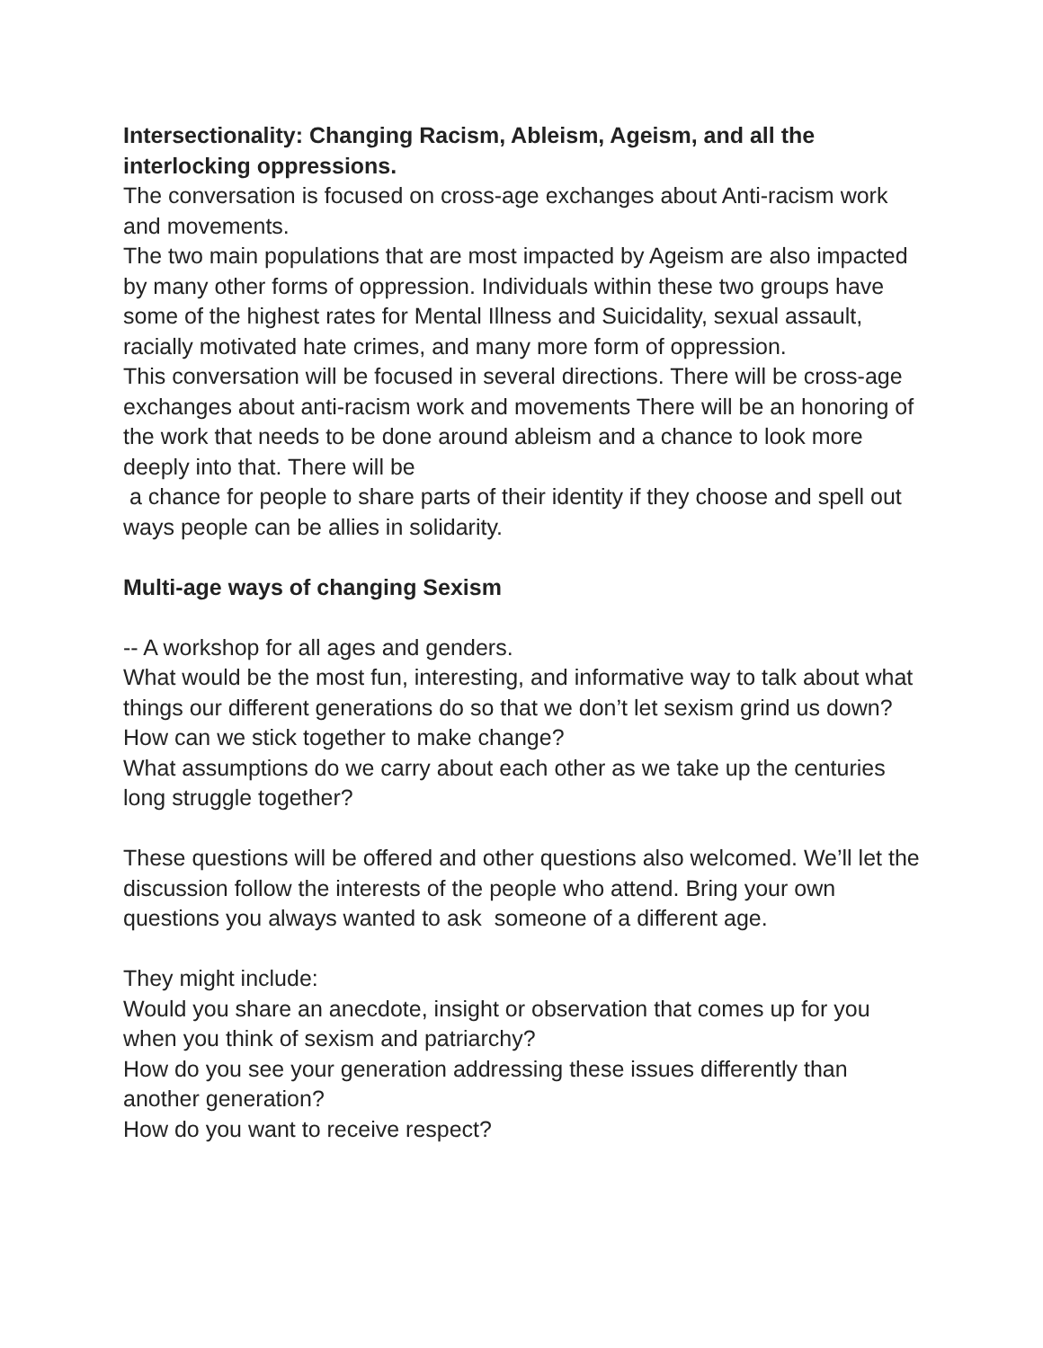Intersectionality: Changing Racism, Ableism, Ageism, and all the interlocking oppressions.
The conversation is focused on cross-age exchanges about Anti-racism work and movements.
The two main populations that are most impacted by Ageism are also impacted by many other forms of oppression. Individuals within these two groups have some of the highest rates for Mental Illness and Suicidality, sexual assault, racially motivated hate crimes, and many more form of oppression.
This conversation will be focused in several directions. There will be cross-age exchanges about anti-racism work and movements There will be an honoring of the work that needs to be done around ableism and a chance to look more deeply into that. There will be
a chance for people to share parts of their identity if they choose and spell out ways people can be allies in solidarity.
Multi-age ways of changing Sexism
-- A workshop for all ages and genders.
What would be the most fun, interesting, and informative way to talk about what things our different generations do so that we don’t let sexism grind us down?
How can we stick together to make change?
What assumptions do we carry about each other as we take up the centuries long struggle together?
These questions will be offered and other questions also welcomed. We’ll let the discussion follow the interests of the people who attend. Bring your own questions you always wanted to ask someone of a different age.
They might include:
Would you share an anecdote, insight or observation that comes up for you when you think of sexism and patriarchy?
How do you see your generation addressing these issues differently than another generation?
How do you want to receive respect?